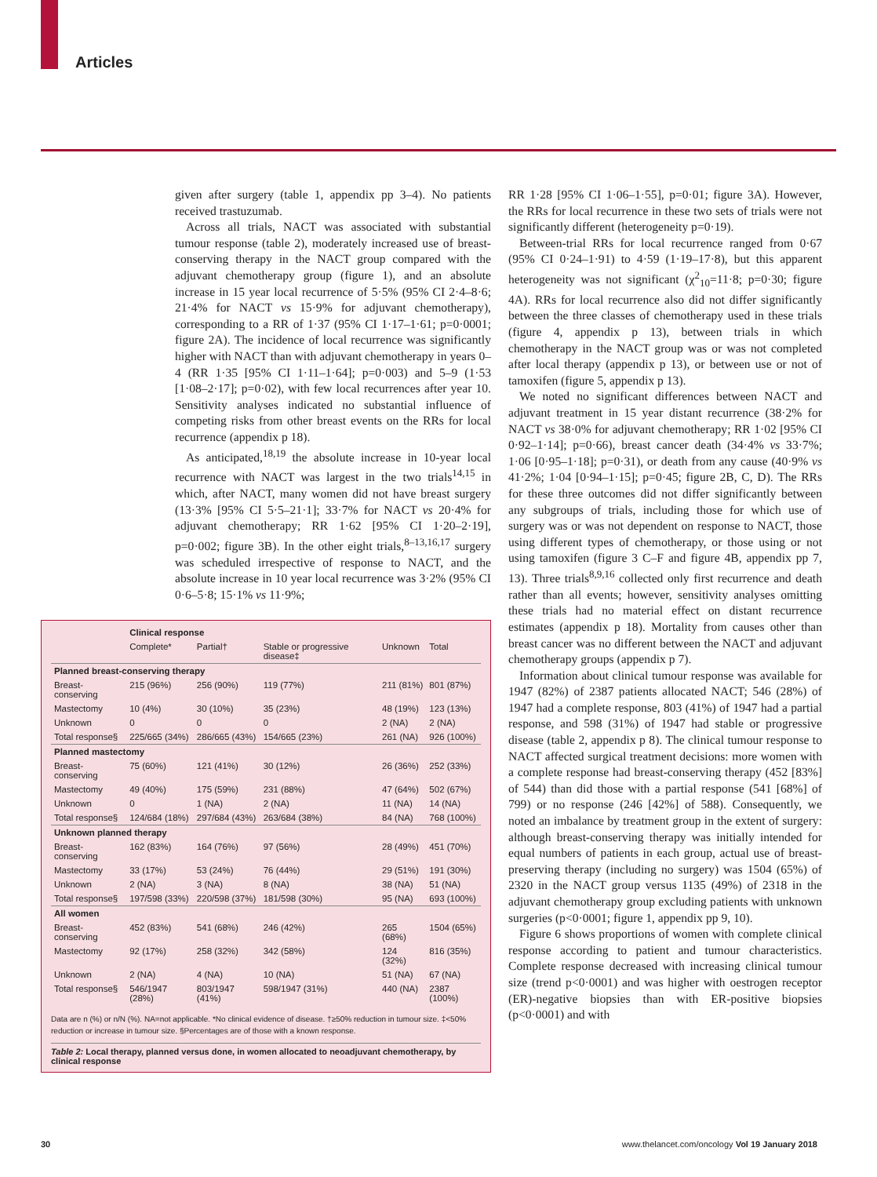Articles
given after surgery (table 1, appendix pp 3–4). No patients received trastuzumab.
Across all trials, NACT was associated with substantial tumour response (table 2), moderately increased use of breast-conserving therapy in the NACT group compared with the adjuvant chemotherapy group (figure 1), and an absolute increase in 15 year local recurrence of 5·5% (95% CI 2·4–8·6; 21·4% for NACT vs 15·9% for adjuvant chemotherapy), corresponding to a RR of 1·37 (95% CI 1·17–1·61; p=0·0001; figure 2A). The incidence of local recurrence was significantly higher with NACT than with adjuvant chemotherapy in years 0–4 (RR 1·35 [95% CI 1·11–1·64]; p=0·003) and 5–9 (1·53 [1·08–2·17]; p=0·02), with few local recurrences after year 10. Sensitivity analyses indicated no substantial influence of competing risks from other breast events on the RRs for local recurrence (appendix p 18).
As anticipated,<sup>18,19</sup> the absolute increase in 10-year local recurrence with NACT was largest in the two trials<sup>14,15</sup> in which, after NACT, many women did not have breast surgery (13·3% [95% CI 5·5–21·1]; 33·7% for NACT vs 20·4% for adjuvant chemotherapy; RR 1·62 [95% CI 1·20–2·19], p=0·002; figure 3B). In the other eight trials,<sup>8–13,16,17</sup> surgery was scheduled irrespective of response to NACT, and the absolute increase in 10 year local recurrence was 3·2% (95% CI 0·6–5·8; 15·1% vs 11·9%;
| | Clinical response | | | | |
| --- | --- | --- | --- | --- | --- |
| | Complete* | Partial† | Stable or progressive disease‡ | Unknown | Total |
| Planned breast-conserving therapy | | | | | |
| Breast-conserving | 215 (96%) | 256 (90%) | 119 (77%) | 211 (81%) | 801 (87%) |
| Mastectomy | 10 (4%) | 30 (10%) | 35 (23%) | 48 (19%) | 123 (13%) |
| Unknown | 0 | 0 | 0 | 2 (NA) | 2 (NA) |
| Total response§ | 225/665 (34%) | 286/665 (43%) | 154/665 (23%) | 261 (NA) | 926 (100%) |
| Planned mastectomy | | | | | |
| Breast-conserving | 75 (60%) | 121 (41%) | 30 (12%) | 26 (36%) | 252 (33%) |
| Mastectomy | 49 (40%) | 175 (59%) | 231 (88%) | 47 (64%) | 502 (67%) |
| Unknown | 0 | 1 (NA) | 2 (NA) | 11 (NA) | 14 (NA) |
| Total response§ | 124/684 (18%) | 297/684 (43%) | 263/684 (38%) | 84 (NA) | 768 (100%) |
| Unknown planned therapy | | | | | |
| Breast-conserving | 162 (83%) | 164 (76%) | 97 (56%) | 28 (49%) | 451 (70%) |
| Mastectomy | 33 (17%) | 53 (24%) | 76 (44%) | 29 (51%) | 191 (30%) |
| Unknown | 2 (NA) | 3 (NA) | 8 (NA) | 38 (NA) | 51 (NA) |
| Total response§ | 197/598 (33%) | 220/598 (37%) | 181/598 (30%) | 95 (NA) | 693 (100%) |
| All women | | | | | |
| Breast-conserving | 452 (83%) | 541 (68%) | 246 (42%) | 265 (68%) | 1504 (65%) |
| Mastectomy | 92 (17%) | 258 (32%) | 342 (58%) | 124 (32%) | 816 (35%) |
| Unknown | 2 (NA) | 4 (NA) | 10 (NA) | 51 (NA) | 67 (NA) |
| Total response§ | 546/1947 (28%) | 803/1947 (41%) | 598/1947 (31%) | 440 (NA) | 2387 (100%) |
Data are n (%) or n/N (%). NA=not applicable. *No clinical evidence of disease. †≥50% reduction in tumour size. ‡<50% reduction or increase in tumour size. §Percentages are of those with a known response.
Table 2: Local therapy, planned versus done, in women allocated to neoadjuvant chemotherapy, by clinical response
RR 1·28 [95% CI 1·06–1·55], p=0·01; figure 3A). However, the RRs for local recurrence in these two sets of trials were not significantly different (heterogeneity p=0·19).
Between-trial RRs for local recurrence ranged from 0·67 (95% CI 0·24–1·91) to 4·59 (1·19–17·8), but this apparent heterogeneity was not significant (χ<sup>2</sup><sub>10</sub>=11·8; p=0·30; figure 4A). RRs for local recurrence also did not differ significantly between the three classes of chemotherapy used in these trials (figure 4, appendix p 13), between trials in which chemotherapy in the NACT group was or was not completed after local therapy (appendix p 13), or between use or not of tamoxifen (figure 5, appendix p 13).
We noted no significant differences between NACT and adjuvant treatment in 15 year distant recurrence (38·2% for NACT vs 38·0% for adjuvant chemotherapy; RR 1·02 [95% CI 0·92–1·14]; p=0·66), breast cancer death (34·4% vs 33·7%; 1·06 [0·95–1·18]; p=0·31), or death from any cause (40·9% vs 41·2%; 1·04 [0·94–1·15]; p=0·45; figure 2B, C, D). The RRs for these three outcomes did not differ significantly between any subgroups of trials, including those for which use of surgery was or was not dependent on response to NACT, those using different types of chemotherapy, or those using or not using tamoxifen (figure 3 C–F and figure 4B, appendix pp 7, 13). Three trials<sup>8,9,16</sup> collected only first recurrence and death rather than all events; however, sensitivity analyses omitting these trials had no material effect on distant recurrence estimates (appendix p 18). Mortality from causes other than breast cancer was no different between the NACT and adjuvant chemotherapy groups (appendix p 7).
Information about clinical tumour response was available for 1947 (82%) of 2387 patients allocated NACT; 546 (28%) of 1947 had a complete response, 803 (41%) of 1947 had a partial response, and 598 (31%) of 1947 had stable or progressive disease (table 2, appendix p 8). The clinical tumour response to NACT affected surgical treatment decisions: more women with a complete response had breast-conserving therapy (452 [83%] of 544) than did those with a partial response (541 [68%] of 799) or no response (246 [42%] of 588). Consequently, we noted an imbalance by treatment group in the extent of surgery: although breast-conserving therapy was initially intended for equal numbers of patients in each group, actual use of breast-preserving therapy (including no surgery) was 1504 (65%) of 2320 in the NACT group versus 1135 (49%) of 2318 in the adjuvant chemotherapy group excluding patients with unknown surgeries (p<0·0001; figure 1, appendix pp 9, 10).
Figure 6 shows proportions of women with complete clinical response according to patient and tumour characteristics. Complete response decreased with increasing clinical tumour size (trend p<0·0001) and was higher with oestrogen receptor (ER)-negative biopsies than with ER-positive biopsies (p<0·0001) and with
30 www.thelancet.com/oncology Vol 19 January 2018